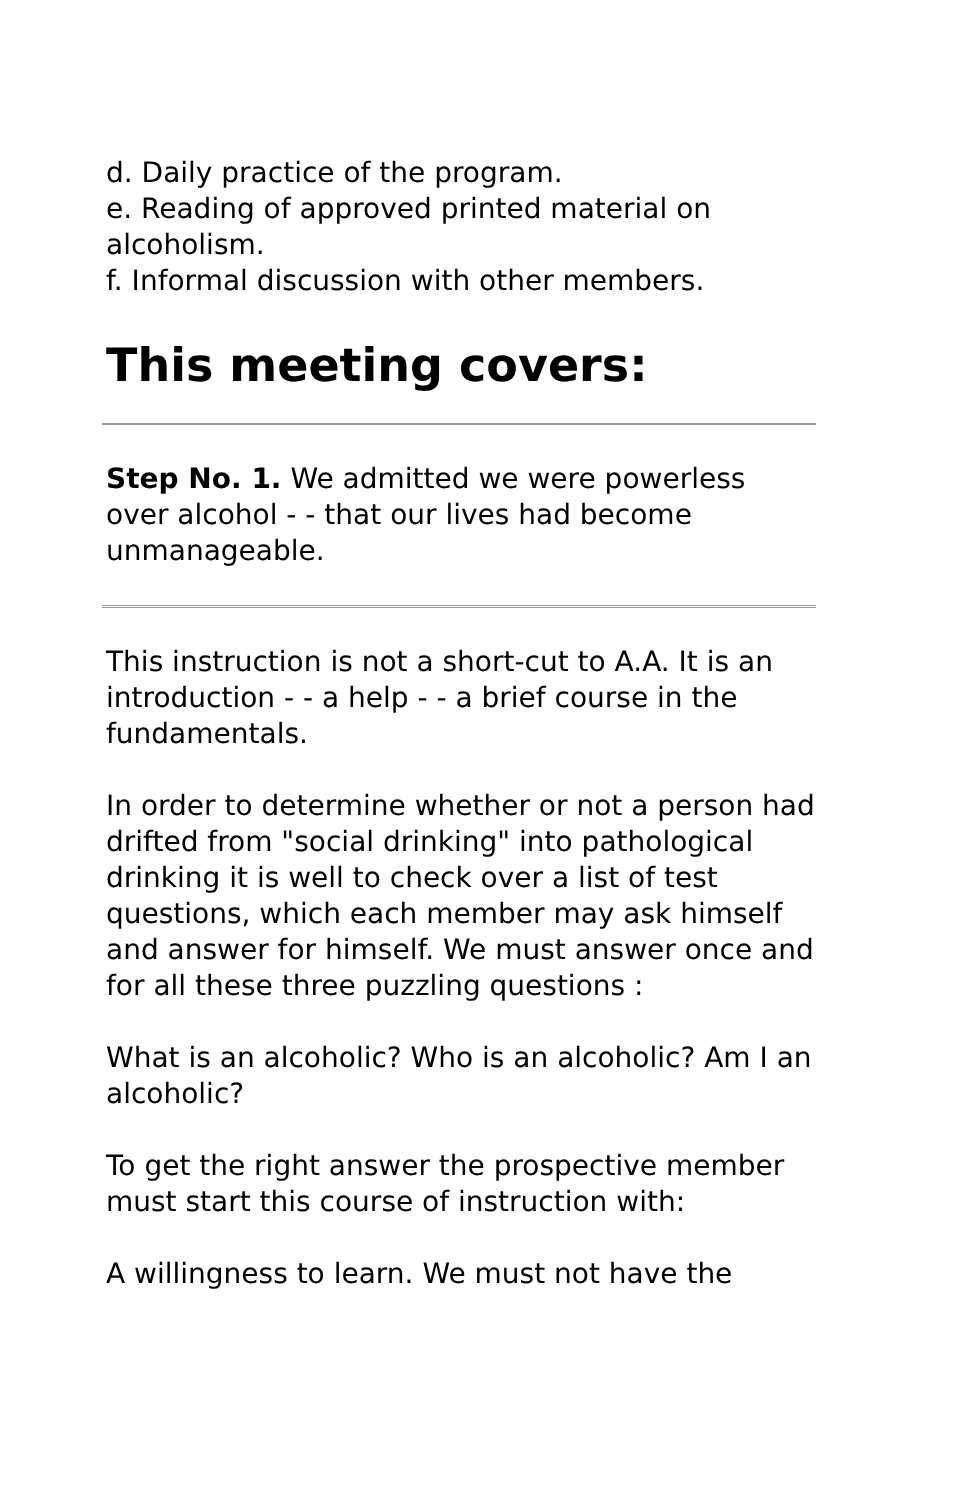d. Daily practice of the program.
e. Reading of approved printed material on alcoholism.
f. Informal discussion with other members.
This meeting covers:
Step No. 1. We admitted we were powerless over alcohol - - that our lives had become unmanageable.
This instruction is not a short-cut to A.A. It is an introduction - - a help - - a brief course in the fundamentals.
In order to determine whether or not a person had drifted from "social drinking" into pathological drinking it is well to check over a list of test questions, which each member may ask himself and answer for himself. We must answer once and for all these three puzzling questions :
What is an alcoholic? Who is an alcoholic? Am I an alcoholic?
To get the right answer the prospective member must start this course of instruction with:
A willingness to learn. We must not have the